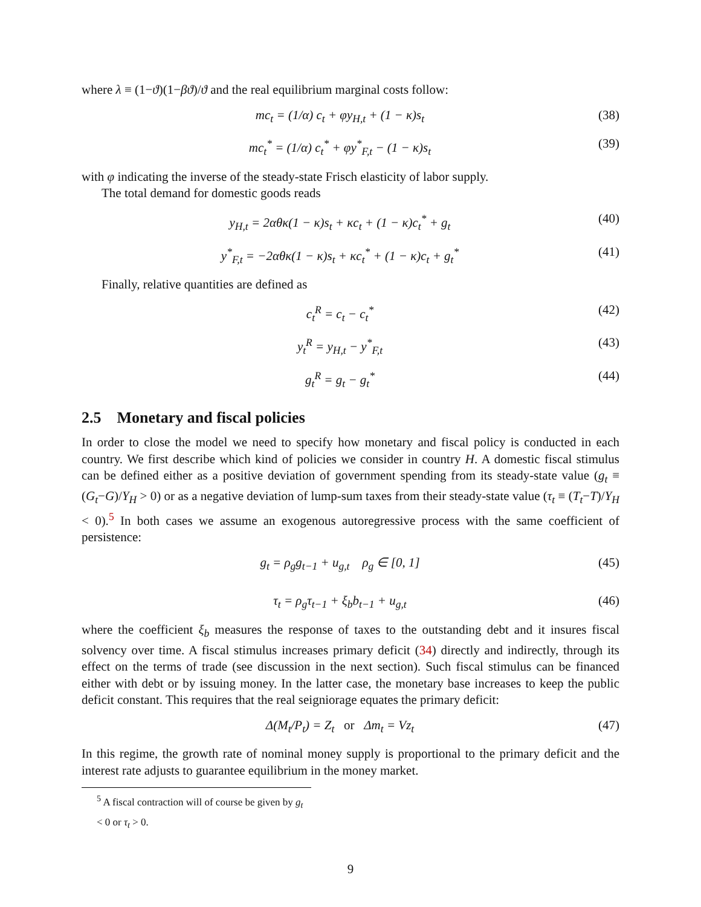where λ ≡ (1−ϑ)(1−βϑ)/ϑ and the real equilibrium marginal costs follow:
mc<sub>t</sub> = (1/α) c<sub>t</sub> + φy<sub>H,t</sub> + (1 − κ)s<sub>t</sub> (38)
mc<sub>t</sub><sup>*</sup> = (1/α) c<sub>t</sub><sup>*</sup> + φy<sup>*</sup><sub>F,t</sub> − (1 − κ)s<sub>t</sub> (39)
with φ indicating the inverse of the steady-state Frisch elasticity of labor supply.
The total demand for domestic goods reads
y<sub>H,t</sub> = 2αθκ(1 − κ)s<sub>t</sub> + κc<sub>t</sub> + (1 − κ)c<sub>t</sub><sup>*</sup> + g<sub>t</sub> (40)
y<sup>*</sup><sub>F,t</sub> = −2αθκ(1 − κ)s<sub>t</sub> + κc<sub>t</sub><sup>*</sup> + (1 − κ)c<sub>t</sub> + g<sub>t</sub><sup>*</sup> (41)
Finally, relative quantities are defined as
c<sub>t</sub><sup>R</sup> = c<sub>t</sub> − c<sub>t</sub><sup>*</sup> (42)
y<sub>t</sub><sup>R</sup> = y<sub>H,t</sub> − y<sup>*</sup><sub>F,t</sub> (43)
g<sub>t</sub><sup>R</sup> = g<sub>t</sub> − g<sub>t</sub><sup>*</sup> (44)
2.5 Monetary and fiscal policies
In order to close the model we need to specify how monetary and fiscal policy is conducted in each country. We first describe which kind of policies we consider in country H. A domestic fiscal stimulus can be defined either as a positive deviation of government spending from its steady-state value (g<sub>t</sub> ≡ (G<sub>t</sub>−G)/Y<sub>H</sub> > 0) or as a negative deviation of lump-sum taxes from their steady-state value (τ<sub>t</sub> ≡ (T<sub>t</sub>−T)/Y<sub>H</sub> < 0).<sup>5</sup> In both cases we assume an exogenous autoregressive process with the same coefficient of persistence:
g<sub>t</sub> = ρ<sub>g</sub>g<sub>t−1</sub> + u<sub>g,t</sub> ρ<sub>g</sub> ∈ [0, 1] (45)
τ<sub>t</sub> = ρ<sub>g</sub>τ<sub>t−1</sub> + ξ<sub>b</sub>b<sub>t−1</sub> + u<sub>g,t</sub> (46)
where the coefficient ξ<sub>b</sub> measures the response of taxes to the outstanding debt and it insures fiscal solvency over time. A fiscal stimulus increases primary deficit (34) directly and indirectly, through its effect on the terms of trade (see discussion in the next section). Such fiscal stimulus can be financed either with debt or by issuing money. In the latter case, the monetary base increases to keep the public deficit constant. This requires that the real seigniorage equates the primary deficit:
Δ(M<sub>t</sub>/P<sub>t</sub>) = Z<sub>t</sub> or Δm<sub>t</sub> = Vz<sub>t</sub> (47)
In this regime, the growth rate of nominal money supply is proportional to the primary deficit and the interest rate adjusts to guarantee equilibrium in the money market.
<sup>5</sup> A fiscal contraction will of course be given by g<sub>t</sub> < 0 or τ<sub>t</sub> > 0.
9